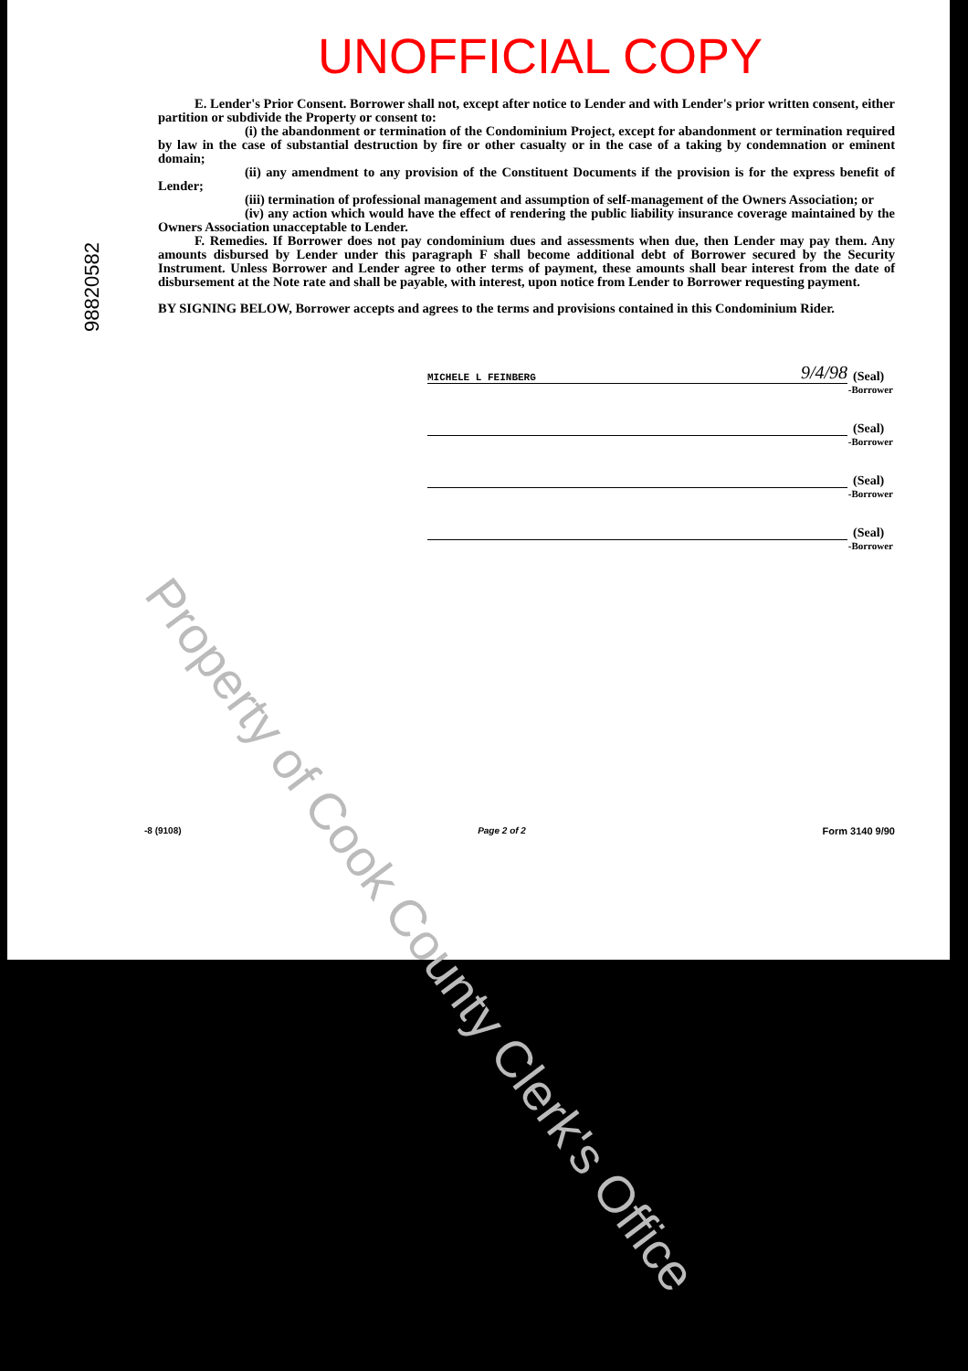98820582
UNOFFICIAL COPY
E. Lender's Prior Consent. Borrower shall not, except after notice to Lender and with Lender's prior written consent, either partition or subdivide the Property or consent to:
(i) the abandonment or termination of the Condominium Project, except for abandonment or termination required by law in the case of substantial destruction by fire or other casualty or in the case of a taking by condemnation or eminent domain;
(ii) any amendment to any provision of the Constituent Documents if the provision is for the express benefit of Lender;
(iii) termination of professional management and assumption of self-management of the Owners Association; or
(iv) any action which would have the effect of rendering the public liability insurance coverage maintained by the Owners Association unacceptable to Lender.
F. Remedies. If Borrower does not pay condominium dues and assessments when due, then Lender may pay them. Any amounts disbursed by Lender under this paragraph F shall become additional debt of Borrower secured by the Security Instrument. Unless Borrower and Lender agree to other terms of payment, these amounts shall bear interest from the date of disbursement at the Note rate and shall be payable, with interest, upon notice from Lender to Borrower requesting payment.
BY SIGNING BELOW, Borrower accepts and agrees to the terms and provisions contained in this Condominium Rider.
MICHELE L FEINBERG 9/4/98
(Seal)
-Borrower
(Seal)
-Borrower
(Seal)
-Borrower
(Seal)
-Borrower
-8 (9108) Page 2 of 2 Form 3140 9/90
Property of Cook County Clerk's Office